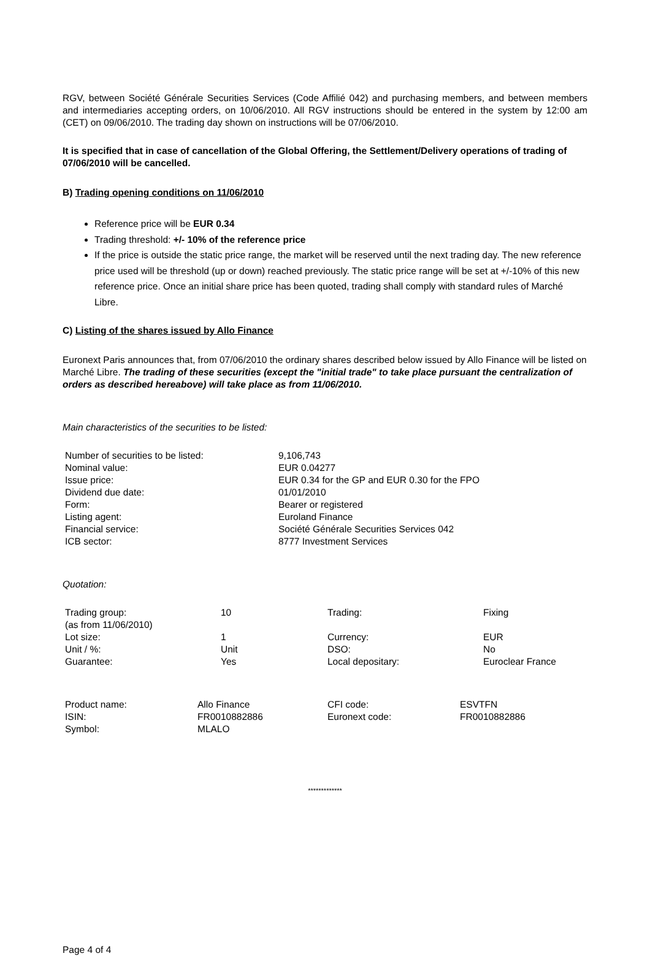RGV, between Société Générale Securities Services (Code Affilié 042) and purchasing members, and between members and intermediaries accepting orders, on 10/06/2010. All RGV instructions should be entered in the system by 12:00 am (CET) on 09/06/2010. The trading day shown on instructions will be 07/06/2010.
It is specified that in case of cancellation of the Global Offering, the Settlement/Delivery operations of trading of 07/06/2010 will be cancelled.
B) Trading opening conditions on 11/06/2010
Reference price will be EUR 0.34
Trading threshold: +/- 10% of the reference price
If the price is outside the static price range, the market will be reserved until the next trading day. The new reference price used will be threshold (up or down) reached previously. The static price range will be set at +/-10% of this new reference price. Once an initial share price has been quoted, trading shall comply with standard rules of Marché Libre.
C) Listing of the shares issued by Allo Finance
Euronext Paris announces that, from 07/06/2010 the ordinary shares described below issued by Allo Finance will be listed on Marché Libre. The trading of these securities (except the "initial trade" to take place pursuant the centralization of orders as described hereabove) will take place as from 11/06/2010.
Main characteristics of the securities to be listed:
| Number of securities to be listed: | 9,106,743 |
| Nominal value: | EUR 0.04277 |
| Issue price: | EUR 0.34 for the GP and EUR 0.30 for the FPO |
| Dividend due date: | 01/01/2010 |
| Form: | Bearer or registered |
| Listing agent: | Euroland Finance |
| Financial service: | Société Générale Securities Services 042 |
| ICB sector: | 8777 Investment Services |
Quotation:
| Trading group: (as from 11/06/2010) | 10 | Trading: | Fixing |
| Lot size: | 1 | Currency: | EUR |
| Unit / %: | Unit | DSO: | No |
| Guarantee: | Yes | Local depositary: | Euroclear France |
| Product name: | Allo Finance | CFI code: | ESVTFN |
| ISIN: | FR0010882886 | Euronext code: | FR0010882886 |
| Symbol: | MLALO | | |
*************
Page 4 of 4